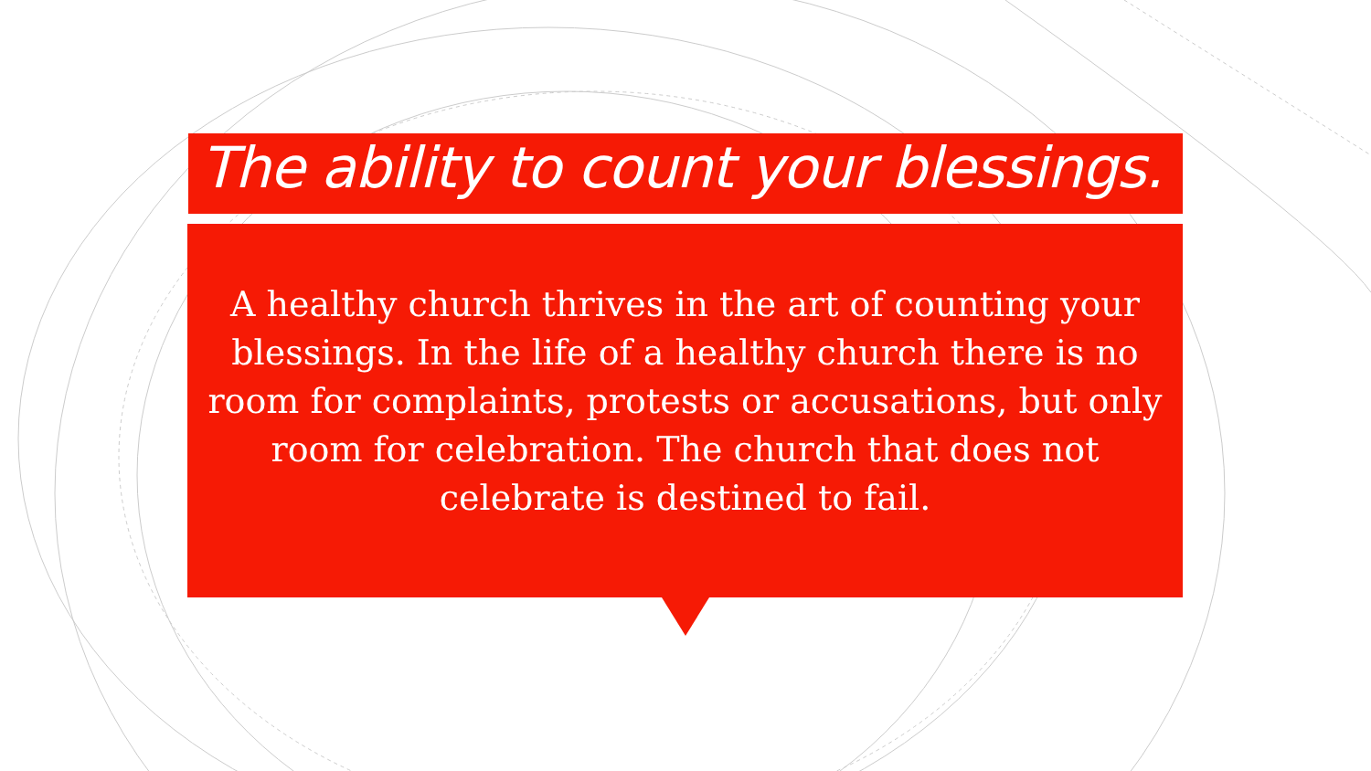The ability to count your blessings.
A healthy church thrives in the art of counting your blessings. In the life of a healthy church there is no room for complaints, protests or accusations, but only room for celebration. The church that does not celebrate is destined to fail.